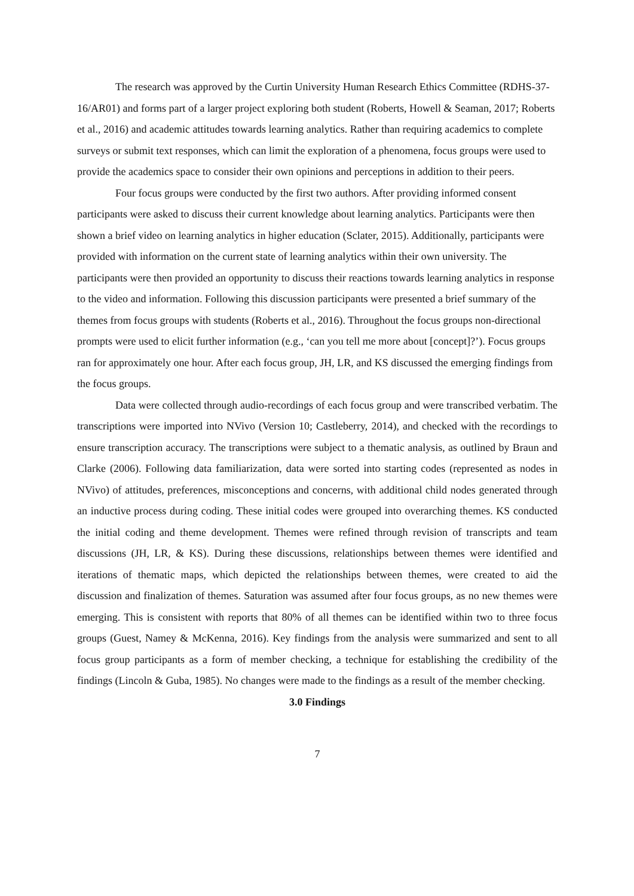The research was approved by the Curtin University Human Research Ethics Committee (RDHS-37-16/AR01) and forms part of a larger project exploring both student (Roberts, Howell & Seaman, 2017; Roberts et al., 2016) and academic attitudes towards learning analytics. Rather than requiring academics to complete surveys or submit text responses, which can limit the exploration of a phenomena, focus groups were used to provide the academics space to consider their own opinions and perceptions in addition to their peers.
Four focus groups were conducted by the first two authors. After providing informed consent participants were asked to discuss their current knowledge about learning analytics. Participants were then shown a brief video on learning analytics in higher education (Sclater, 2015). Additionally, participants were provided with information on the current state of learning analytics within their own university. The participants were then provided an opportunity to discuss their reactions towards learning analytics in response to the video and information. Following this discussion participants were presented a brief summary of the themes from focus groups with students (Roberts et al., 2016). Throughout the focus groups non-directional prompts were used to elicit further information (e.g., ‘can you tell me more about [concept]?’). Focus groups ran for approximately one hour. After each focus group, JH, LR, and KS discussed the emerging findings from the focus groups.
Data were collected through audio-recordings of each focus group and were transcribed verbatim. The transcriptions were imported into NVivo (Version 10; Castleberry, 2014), and checked with the recordings to ensure transcription accuracy. The transcriptions were subject to a thematic analysis, as outlined by Braun and Clarke (2006). Following data familiarization, data were sorted into starting codes (represented as nodes in NVivo) of attitudes, preferences, misconceptions and concerns, with additional child nodes generated through an inductive process during coding. These initial codes were grouped into overarching themes. KS conducted the initial coding and theme development. Themes were refined through revision of transcripts and team discussions (JH, LR, & KS). During these discussions, relationships between themes were identified and iterations of thematic maps, which depicted the relationships between themes, were created to aid the discussion and finalization of themes. Saturation was assumed after four focus groups, as no new themes were emerging. This is consistent with reports that 80% of all themes can be identified within two to three focus groups (Guest, Namey & McKenna, 2016). Key findings from the analysis were summarized and sent to all focus group participants as a form of member checking, a technique for establishing the credibility of the findings (Lincoln & Guba, 1985). No changes were made to the findings as a result of the member checking.
3.0 Findings
7